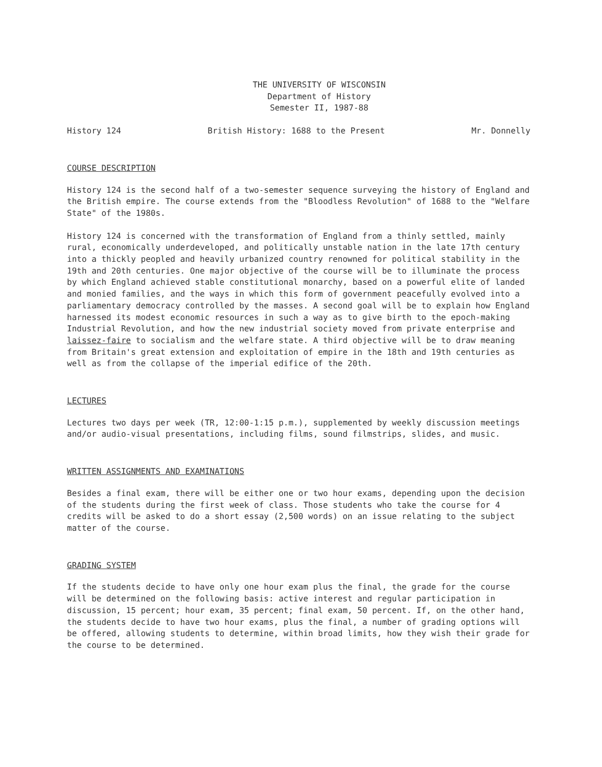THE UNIVERSITY OF WISCONSIN
Department of History
Semester II, 1987-88
History 124 British History: 1688 to the Present Mr. Donnelly
COURSE DESCRIPTION
History 124 is the second half of a two-semester sequence surveying the history of England and the British empire. The course extends from the "Bloodless Revolution" of 1688 to the "Welfare State" of the 1980s.
History 124 is concerned with the transformation of England from a thinly settled, mainly rural, economically underdeveloped, and politically unstable nation in the late 17th century into a thickly peopled and heavily urbanized country renowned for political stability in the 19th and 20th centuries. One major objective of the course will be to illuminate the process by which England achieved stable constitutional monarchy, based on a powerful elite of landed and monied families, and the ways in which this form of government peacefully evolved into a parliamentary democracy controlled by the masses. A second goal will be to explain how England harnessed its modest economic resources in such a way as to give birth to the epoch-making Industrial Revolution, and how the new industrial society moved from private enterprise and laissez-faire to socialism and the welfare state. A third objective will be to draw meaning from Britain's great extension and exploitation of empire in the 18th and 19th centuries as well as from the collapse of the imperial edifice of the 20th.
LECTURES
Lectures two days per week (TR, 12:00-1:15 p.m.), supplemented by weekly discussion meetings and/or audio-visual presentations, including films, sound filmstrips, slides, and music.
WRITTEN ASSIGNMENTS AND EXAMINATIONS
Besides a final exam, there will be either one or two hour exams, depending upon the decision of the students during the first week of class. Those students who take the course for 4 credits will be asked to do a short essay (2,500 words) on an issue relating to the subject matter of the course.
GRADING SYSTEM
If the students decide to have only one hour exam plus the final, the grade for the course will be determined on the following basis: active interest and regular participation in discussion, 15 percent; hour exam, 35 percent; final exam, 50 percent. If, on the other hand, the students decide to have two hour exams, plus the final, a number of grading options will be offered, allowing students to determine, within broad limits, how they wish their grade for the course to be determined.